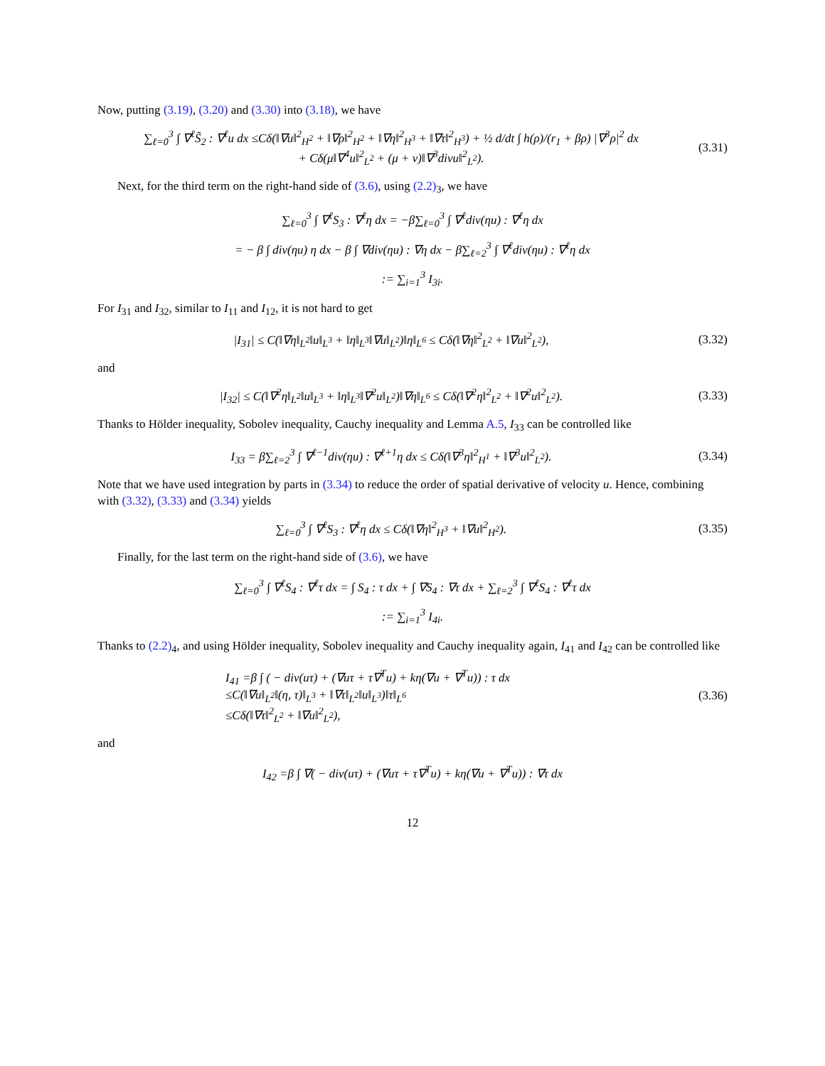Now, putting (3.19), (3.20) and (3.30) into (3.18), we have
∑<sub>ℓ=0</sub><sup>3</sup> ∫ ∇<sup>ℓ</sup>S̃<sub>2</sub> : ∇<sup>ℓ</sup>u dx ≤Cδ(‖∇u‖<sup>2</sup><sub>H<sup>2</sup></sub> + ‖∇ρ‖<sup>2</sup><sub>H<sup>2</sup></sub> + ‖∇η‖<sup>2</sup><sub>H<sup>3</sup></sub> + ‖∇τ‖<sup>2</sup><sub>H<sup>3</sup></sub>) + ½ d/dt ∫ h(ρ)/(r<sub>1</sub> + βρ) |∇<sup>3</sup>ρ|<sup>2</sup> dx
+ Cδ(μ‖∇<sup>4</sup>u‖<sup>2</sup><sub>L<sup>2</sup></sub> + (μ + ν)‖∇<sup>3</sup>divu‖<sup>2</sup><sub>L<sup>2</sup></sub>).
(3.31)
Next, for the third term on the right-hand side of (3.6), using (2.2)<sub>3</sub>, we have
∑<sub>ℓ=0</sub><sup>3</sup> ∫ ∇<sup>ℓ</sup>S<sub>3</sub> : ∇<sup>ℓ</sup>η dx = −β∑<sub>ℓ=0</sub><sup>3</sup> ∫ ∇<sup>ℓ</sup>div(ηu) : ∇<sup>ℓ</sup>η dx
= − β ∫ div(ηu) η dx − β ∫ ∇div(ηu) : ∇η dx − β∑<sub>ℓ=2</sub><sup>3</sup> ∫ ∇<sup>ℓ</sup>div(ηu) : ∇<sup>ℓ</sup>η dx
:= ∑<sub>i=1</sub><sup>3</sup> I<sub>3i</sub>.
For I<sub>31</sub> and I<sub>32</sub>, similar to I<sub>11</sub> and I<sub>12</sub>, it is not hard to get
|I<sub>31</sub>| ≤ C(‖∇η‖<sub>L<sup>2</sup></sub>‖u‖<sub>L<sup>3</sup></sub> + ‖η‖<sub>L<sup>3</sup></sub>‖∇u‖<sub>L<sup>2</sup></sub>)‖η‖<sub>L<sup>6</sup></sub> ≤ Cδ(‖∇η‖<sup>2</sup><sub>L<sup>2</sup></sub> + ‖∇u‖<sup>2</sup><sub>L<sup>2</sup></sub>),
(3.32)
and
|I<sub>32</sub>| ≤ C(‖∇<sup>2</sup>η‖<sub>L<sup>2</sup></sub>‖u‖<sub>L<sup>3</sup></sub> + ‖η‖<sub>L<sup>3</sup></sub>‖∇<sup>2</sup>u‖<sub>L<sup>2</sup></sub>)‖∇η‖<sub>L<sup>6</sup></sub> ≤ Cδ(‖∇<sup>2</sup>η‖<sup>2</sup><sub>L<sup>2</sup></sub> + ‖∇<sup>2</sup>u‖<sup>2</sup><sub>L<sup>2</sup></sub>).
(3.33)
Thanks to Hölder inequality, Sobolev inequality, Cauchy inequality and Lemma A.5, I<sub>33</sub> can be controlled like
I<sub>33</sub> = β∑<sub>ℓ=2</sub><sup>3</sup> ∫ ∇<sup>ℓ−1</sup>div(ηu) : ∇<sup>ℓ+1</sup>η dx ≤ Cδ(‖∇<sup>3</sup>η‖<sup>2</sup><sub>H<sup>1</sup></sub> + ‖∇<sup>3</sup>u‖<sup>2</sup><sub>L<sup>2</sup></sub>).
(3.34)
Note that we have used integration by parts in (3.34) to reduce the order of spatial derivative of velocity u. Hence, combining with (3.32), (3.33) and (3.34) yields
∑<sub>ℓ=0</sub><sup>3</sup> ∫ ∇<sup>ℓ</sup>S<sub>3</sub> : ∇<sup>ℓ</sup>η dx ≤ Cδ(‖∇η‖<sup>2</sup><sub>H<sup>3</sup></sub> + ‖∇u‖<sup>2</sup><sub>H<sup>2</sup></sub>).
(3.35)
Finally, for the last term on the right-hand side of (3.6), we have
∑<sub>ℓ=0</sub><sup>3</sup> ∫ ∇<sup>ℓ</sup>S<sub>4</sub> : ∇<sup>ℓ</sup>τ dx = ∫ S<sub>4</sub> : τ dx + ∫ ∇S<sub>4</sub> : ∇τ dx + ∑<sub>ℓ=2</sub><sup>3</sup> ∫ ∇<sup>ℓ</sup>S<sub>4</sub> : ∇<sup>ℓ</sup>τ dx
:= ∑<sub>i=1</sub><sup>3</sup> I<sub>4i</sub>.
Thanks to (2.2)<sub>4</sub>, and using Hölder inequality, Sobolev inequality and Cauchy inequality again, I<sub>41</sub> and I<sub>42</sub> can be controlled like
I<sub>41</sub> =β ∫ ( − div(uτ) + (∇uτ + τ∇<sup>T</sup>u) + kη(∇u + ∇<sup>T</sup>u)) : τ dx
≤C(‖∇u‖<sub>L<sup>2</sup></sub>‖(η, τ)‖<sub>L<sup>3</sup></sub> + ‖∇τ‖<sub>L<sup>2</sup></sub>‖u‖<sub>L<sup>3</sup></sub>)‖τ‖<sub>L<sup>6</sup></sub>
≤Cδ(‖∇τ‖<sup>2</sup><sub>L<sup>2</sup></sub> + ‖∇u‖<sup>2</sup><sub>L<sup>2</sup></sub>),
(3.36)
and
I<sub>42</sub> =β ∫ ∇( − div(uτ) + (∇uτ + τ∇<sup>T</sup>u) + kη(∇u + ∇<sup>T</sup>u)) : ∇τ dx
12